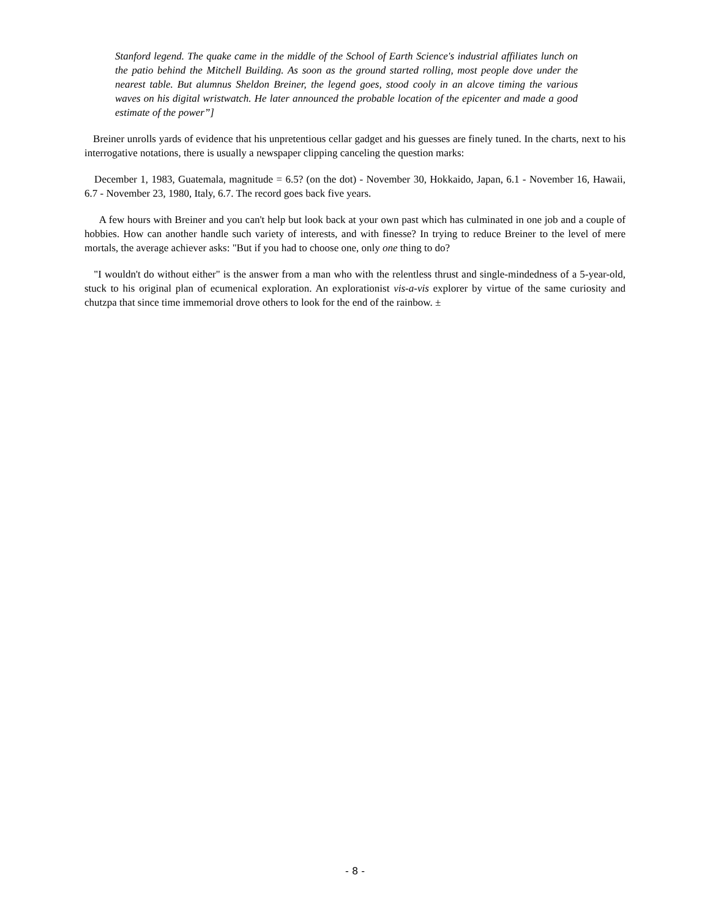Stanford legend. The quake came in the middle of the School of Earth Science's industrial affiliates lunch on the patio behind the Mitchell Building. As soon as the ground started rolling, most people dove under the nearest table. But alumnus Sheldon Breiner, the legend goes, stood cooly in an alcove timing the various waves on his digital wristwatch. He later announced the probable location of the epicenter and made a good estimate of the power”]
Breiner unrolls yards of evidence that his unpretentious cellar gadget and his guesses are finely tuned. In the charts, next to his interrogative notations, there is usually a newspaper clipping canceling the question marks:
December 1, 1983, Guatemala, magnitude = 6.5? (on the dot) - November 30, Hokkaido, Japan, 6.1 - November 16, Hawaii, 6.7 - November 23, 1980, Italy, 6.7. The record goes back five years.
A few hours with Breiner and you can't help but look back at your own past which has culminated in one job and a couple of hobbies. How can another handle such variety of interests, and with finesse? In trying to reduce Breiner to the level of mere mortals, the average achiever asks: "But if you had to choose one, only one thing to do?
"I wouldn't do without either" is the answer from a man who with the relentless thrust and single-mindedness of a 5-year-old, stuck to his original plan of ecumenical exploration. An explorationist vis-a-vis explorer by virtue of the same curiosity and chutzpa that since time immemorial drove others to look for the end of the rainbow. ±
- 8 -